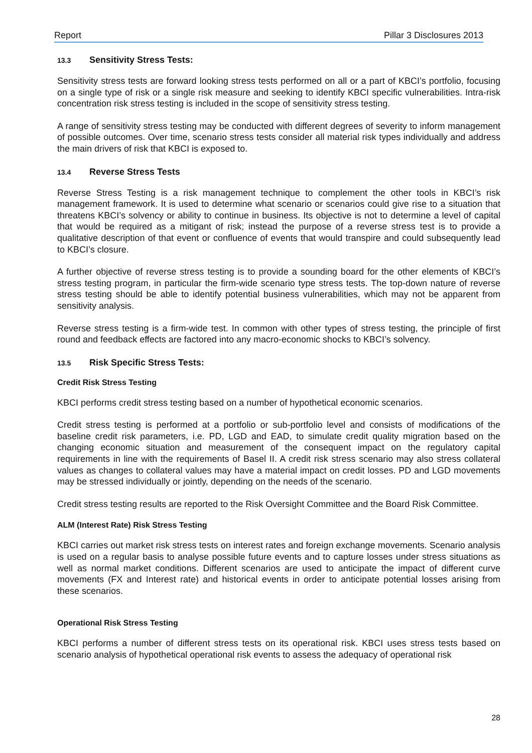Report Pillar 3 Disclosures 2013
13.3 Sensitivity Stress Tests:
Sensitivity stress tests are forward looking stress tests performed on all or a part of KBCI’s portfolio, focusing on a single type of risk or a single risk measure and seeking to identify KBCI specific vulnerabilities. Intra-risk concentration risk stress testing is included in the scope of sensitivity stress testing.
A range of sensitivity stress testing may be conducted with different degrees of severity to inform management of possible outcomes. Over time, scenario stress tests consider all material risk types individually and address the main drivers of risk that KBCI is exposed to.
13.4 Reverse Stress Tests
Reverse Stress Testing is a risk management technique to complement the other tools in KBCI’s risk management framework. It is used to determine what scenario or scenarios could give rise to a situation that threatens KBCI’s solvency or ability to continue in business. Its objective is not to determine a level of capital that would be required as a mitigant of risk; instead the purpose of a reverse stress test is to provide a qualitative description of that event or confluence of events that would transpire and could subsequently lead to KBCI’s closure.
A further objective of reverse stress testing is to provide a sounding board for the other elements of KBCI’s stress testing program, in particular the firm-wide scenario type stress tests. The top-down nature of reverse stress testing should be able to identify potential business vulnerabilities, which may not be apparent from sensitivity analysis.
Reverse stress testing is a firm-wide test. In common with other types of stress testing, the principle of first round and feedback effects are factored into any macro-economic shocks to KBCI’s solvency.
13.5 Risk Specific Stress Tests:
Credit Risk Stress Testing
KBCI performs credit stress testing based on a number of hypothetical economic scenarios.
Credit stress testing is performed at a portfolio or sub-portfolio level and consists of modifications of the baseline credit risk parameters, i.e. PD, LGD and EAD, to simulate credit quality migration based on the changing economic situation and measurement of the consequent impact on the regulatory capital requirements in line with the requirements of Basel II. A credit risk stress scenario may also stress collateral values as changes to collateral values may have a material impact on credit losses. PD and LGD movements may be stressed individually or jointly, depending on the needs of the scenario.
Credit stress testing results are reported to the Risk Oversight Committee and the Board Risk Committee.
ALM (Interest Rate) Risk Stress Testing
KBCI carries out market risk stress tests on interest rates and foreign exchange movements. Scenario analysis is used on a regular basis to analyse possible future events and to capture losses under stress situations as well as normal market conditions. Different scenarios are used to anticipate the impact of different curve movements (FX and Interest rate) and historical events in order to anticipate potential losses arising from these scenarios.
Operational Risk Stress Testing
KBCI performs a number of different stress tests on its operational risk. KBCI uses stress tests based on scenario analysis of hypothetical operational risk events to assess the adequacy of operational risk
28